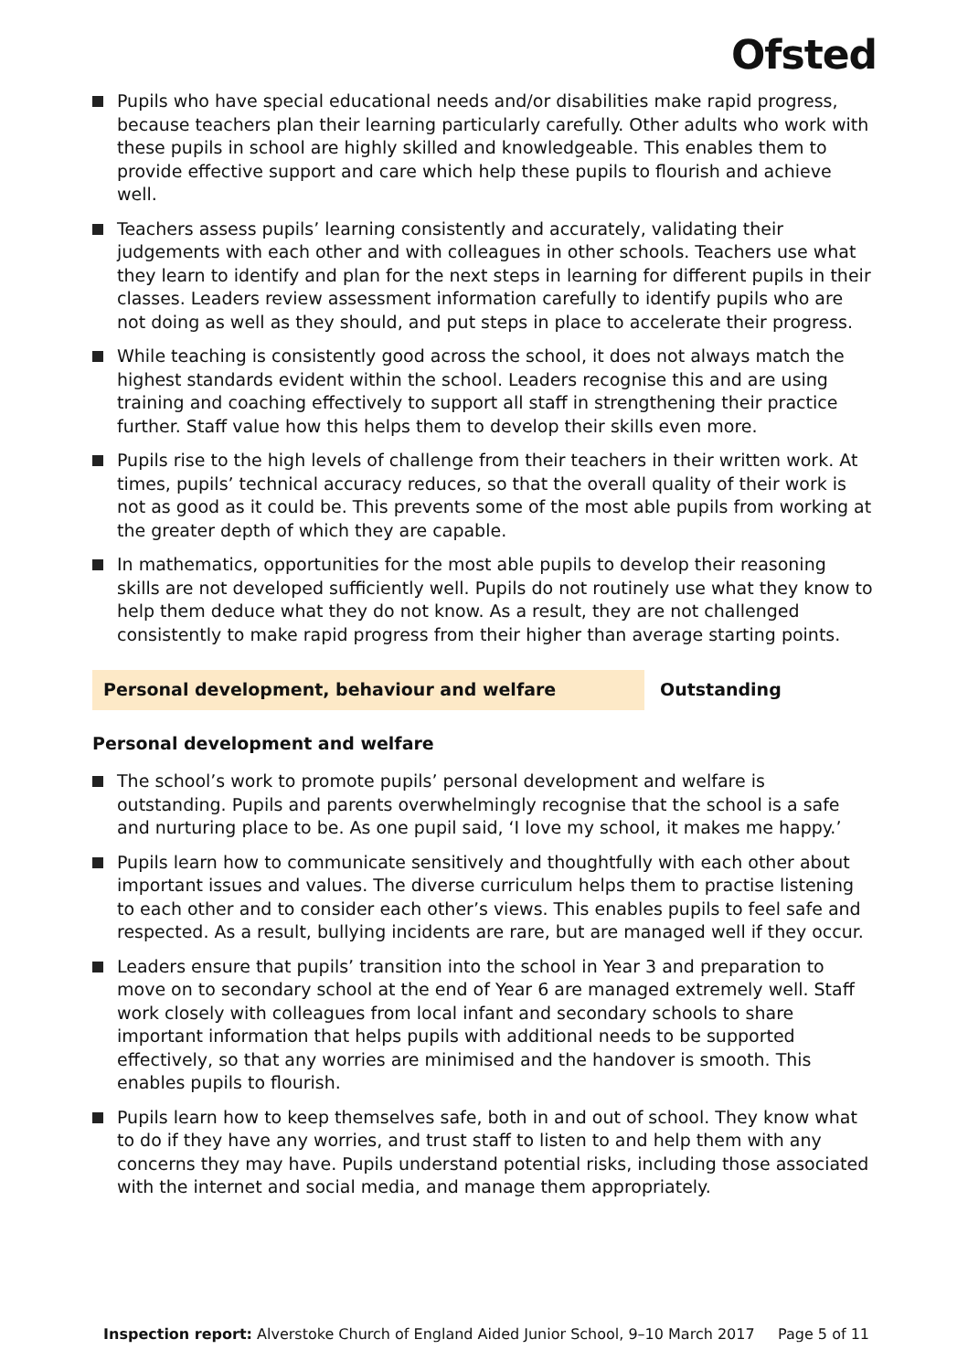Ofsted
Pupils who have special educational needs and/or disabilities make rapid progress, because teachers plan their learning particularly carefully. Other adults who work with these pupils in school are highly skilled and knowledgeable. This enables them to provide effective support and care which help these pupils to flourish and achieve well.
Teachers assess pupils’ learning consistently and accurately, validating their judgements with each other and with colleagues in other schools. Teachers use what they learn to identify and plan for the next steps in learning for different pupils in their classes. Leaders review assessment information carefully to identify pupils who are not doing as well as they should, and put steps in place to accelerate their progress.
While teaching is consistently good across the school, it does not always match the highest standards evident within the school. Leaders recognise this and are using training and coaching effectively to support all staff in strengthening their practice further. Staff value how this helps them to develop their skills even more.
Pupils rise to the high levels of challenge from their teachers in their written work. At times, pupils’ technical accuracy reduces, so that the overall quality of their work is not as good as it could be. This prevents some of the most able pupils from working at the greater depth of which they are capable.
In mathematics, opportunities for the most able pupils to develop their reasoning skills are not developed sufficiently well. Pupils do not routinely use what they know to help them deduce what they do not know. As a result, they are not challenged consistently to make rapid progress from their higher than average starting points.
Personal development, behaviour and welfare Outstanding
Personal development and welfare
The school’s work to promote pupils’ personal development and welfare is outstanding. Pupils and parents overwhelmingly recognise that the school is a safe and nurturing place to be. As one pupil said, ‘I love my school, it makes me happy.’
Pupils learn how to communicate sensitively and thoughtfully with each other about important issues and values. The diverse curriculum helps them to practise listening to each other and to consider each other’s views. This enables pupils to feel safe and respected. As a result, bullying incidents are rare, but are managed well if they occur.
Leaders ensure that pupils’ transition into the school in Year 3 and preparation to move on to secondary school at the end of Year 6 are managed extremely well. Staff work closely with colleagues from local infant and secondary schools to share important information that helps pupils with additional needs to be supported effectively, so that any worries are minimised and the handover is smooth. This enables pupils to flourish.
Pupils learn how to keep themselves safe, both in and out of school. They know what to do if they have any worries, and trust staff to listen to and help them with any concerns they may have. Pupils understand potential risks, including those associated with the internet and social media, and manage them appropriately.
Inspection report: Alverstoke Church of England Aided Junior School, 9–10 March 2017 Page 5 of 11